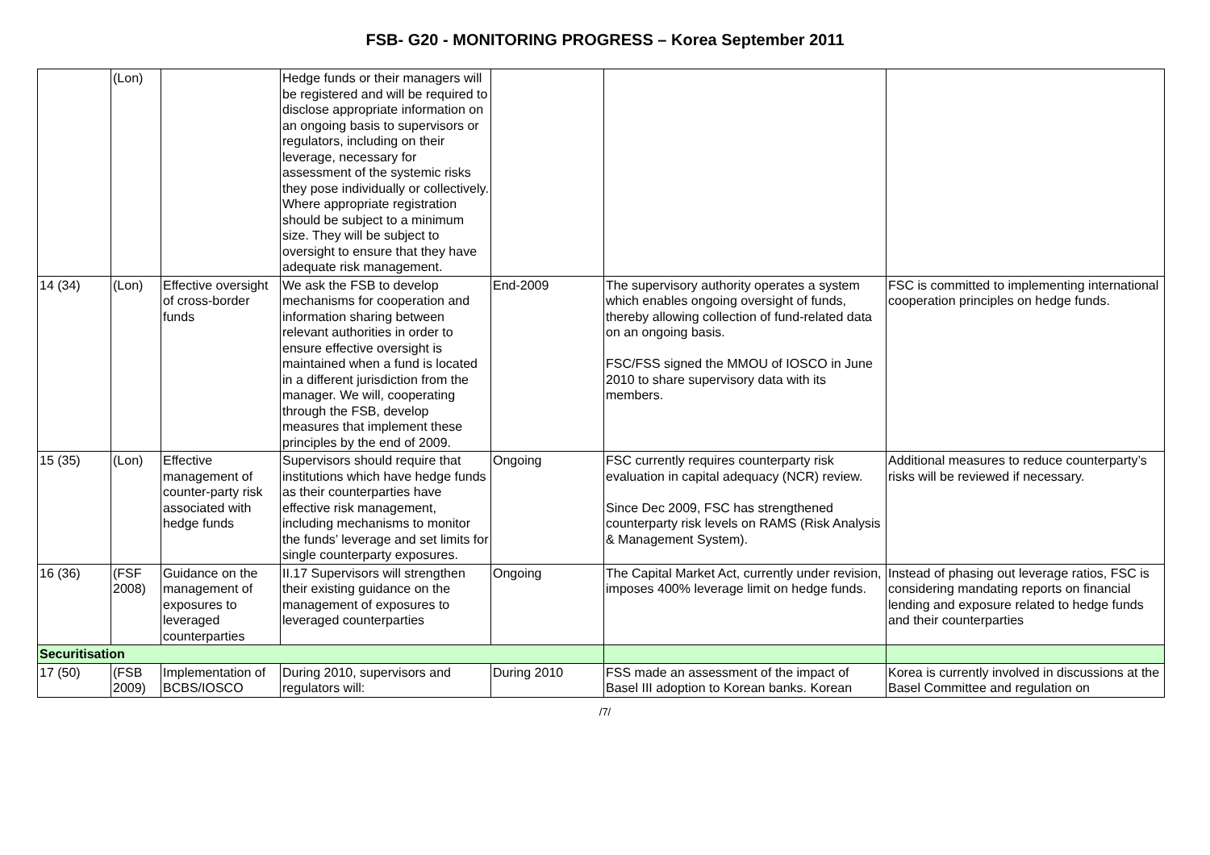FSB- G20 - MONITORING PROGRESS – Korea September 2011
| | (Lon) | | Hedge funds or their managers will be registered and will be required to disclose appropriate information on an ongoing basis to supervisors or regulators, including on their leverage, necessary for assessment of the systemic risks they pose individually or collectively. Where appropriate registration should be subject to a minimum size. They will be subject to oversight to ensure that they have adequate risk management. | | | |
| 14 (34) | (Lon) | Effective oversight of cross-border funds | We ask the FSB to develop mechanisms for cooperation and information sharing between relevant authorities in order to ensure effective oversight is maintained when a fund is located in a different jurisdiction from the manager. We will, cooperating through the FSB, develop measures that implement these principles by the end of 2009. | End-2009 | The supervisory authority operates a system which enables ongoing oversight of funds, thereby allowing collection of fund-related data on an ongoing basis. FSC/FSS signed the MMOU of IOSCO in June 2010 to share supervisory data with its members. | FSC is committed to implementing international cooperation principles on hedge funds. |
| 15 (35) | (Lon) | Effective management of counter-party risk associated with hedge funds | Supervisors should require that institutions which have hedge funds as their counterparties have effective risk management, including mechanisms to monitor the funds’ leverage and set limits for single counterparty exposures. | Ongoing | FSC currently requires counterparty risk evaluation in capital adequacy (NCR) review. Since Dec 2009, FSC has strengthened counterparty risk levels on RAMS (Risk Analysis & Management System). | Additional measures to reduce counterparty’s risks will be reviewed if necessary. |
| 16 (36) | (FSF 2008) | Guidance on the management of exposures to leveraged counterparties | II.17 Supervisors will strengthen their existing guidance on the management of exposures to leveraged counterparties | Ongoing | The Capital Market Act, currently under revision, imposes 400% leverage limit on hedge funds. | Instead of phasing out leverage ratios, FSC is considering mandating reports on financial lending and exposure related to hedge funds and their counterparties |
| Securitisation | | | | | | |
| 17 (50) | (FSB 2009) | Implementation of BCBS/IOSCO | During 2010, supervisors and regulators will: | During 2010 | FSS made an assessment of the impact of Basel III adoption to Korean banks. Korean | Korea is currently involved in discussions at the Basel Committee and regulation on |
/7/